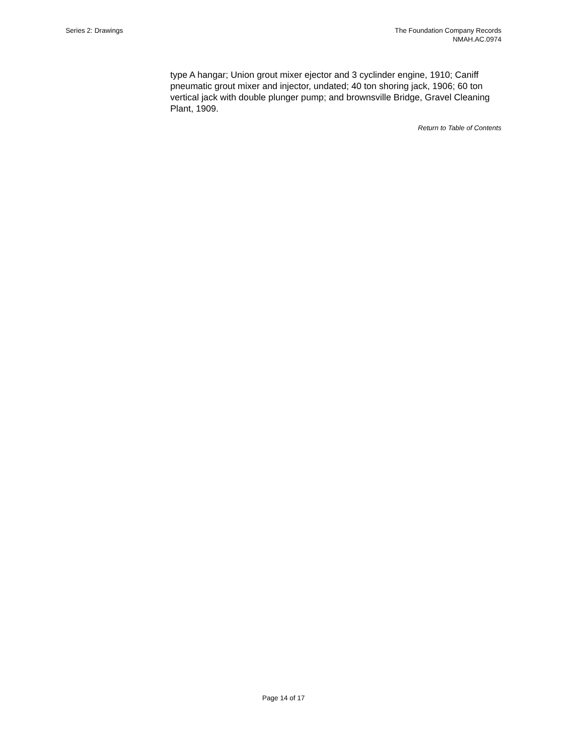Series 2: Drawings The Foundation Company Records
NMAH.AC.0974
type A hangar; Union grout mixer ejector and 3 cyclinder engine, 1910; Caniff pneumatic grout mixer and injector, undated; 40 ton shoring jack, 1906; 60 ton vertical jack with double plunger pump; and brownsville Bridge, Gravel Cleaning Plant, 1909.
Return to Table of Contents
Page 14 of 17